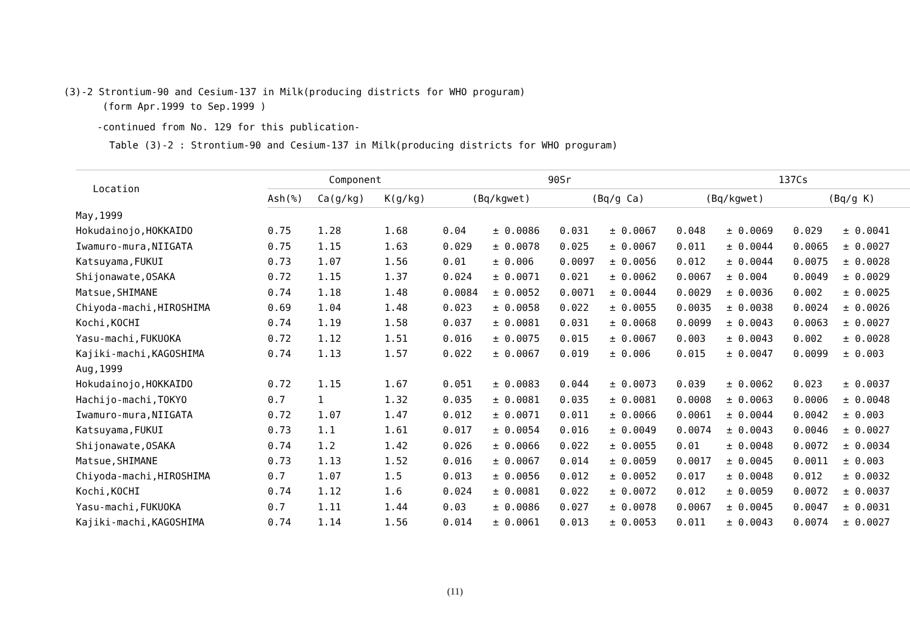(3)-2 Strontium-90 and Cesium-137 in Milk(producing districts for WHO proguram)
(form Apr.1999 to Sep.1999 )
-continued from No. 129 for this publication-
Table (3)-2 : Strontium-90 and Cesium-137 in Milk(producing districts for WHO proguram)
| Location | Component | | | 90Sr | | | | 137Cs | | | |
| --- | --- | --- | --- | --- | --- | --- | --- | --- | --- | --- | --- |
| | Ash(%) | Ca(g/kg) | K(g/kg) | (Bq/kgwet) | | (Bq/g Ca) | | (Bq/kgwet) | | (Bq/g K) | |
| May,1999 | | | | | | | | | | | |
| Hokudainojo,HOKKAIDO | 0.75 | 1.28 | 1.68 | 0.04 | ± 0.0086 | 0.031 | ± 0.0067 | 0.048 | ± 0.0069 | 0.029 | ± 0.0041 |
| Iwamuro-mura,NIIGATA | 0.75 | 1.15 | 1.63 | 0.029 | ± 0.0078 | 0.025 | ± 0.0067 | 0.011 | ± 0.0044 | 0.0065 | ± 0.0027 |
| Katsuyama,FUKUI | 0.73 | 1.07 | 1.56 | 0.01 | ± 0.006 | 0.0097 | ± 0.0056 | 0.012 | ± 0.0044 | 0.0075 | ± 0.0028 |
| Shijonawate,OSAKA | 0.72 | 1.15 | 1.37 | 0.024 | ± 0.0071 | 0.021 | ± 0.0062 | 0.0067 | ± 0.004 | 0.0049 | ± 0.0029 |
| Matsue,SHIMANE | 0.74 | 1.18 | 1.48 | 0.0084 | ± 0.0052 | 0.0071 | ± 0.0044 | 0.0029 | ± 0.0036 | 0.002 | ± 0.0025 |
| Chiyoda-machi,HIROSHIMA | 0.69 | 1.04 | 1.48 | 0.023 | ± 0.0058 | 0.022 | ± 0.0055 | 0.0035 | ± 0.0038 | 0.0024 | ± 0.0026 |
| Kochi,KOCHI | 0.74 | 1.19 | 1.58 | 0.037 | ± 0.0081 | 0.031 | ± 0.0068 | 0.0099 | ± 0.0043 | 0.0063 | ± 0.0027 |
| Yasu-machi,FUKUOKA | 0.72 | 1.12 | 1.51 | 0.016 | ± 0.0075 | 0.015 | ± 0.0067 | 0.003 | ± 0.0043 | 0.002 | ± 0.0028 |
| Kajiki-machi,KAGOSHIMA | 0.74 | 1.13 | 1.57 | 0.022 | ± 0.0067 | 0.019 | ± 0.006 | 0.015 | ± 0.0047 | 0.0099 | ± 0.003 |
| Aug,1999 | | | | | | | | | | | |
| Hokudainojo,HOKKAIDO | 0.72 | 1.15 | 1.67 | 0.051 | ± 0.0083 | 0.044 | ± 0.0073 | 0.039 | ± 0.0062 | 0.023 | ± 0.0037 |
| Hachijo-machi,TOKYO | 0.7 | 1 | 1.32 | 0.035 | ± 0.0081 | 0.035 | ± 0.0081 | 0.0008 | ± 0.0063 | 0.0006 | ± 0.0048 |
| Iwamuro-mura,NIIGATA | 0.72 | 1.07 | 1.47 | 0.012 | ± 0.0071 | 0.011 | ± 0.0066 | 0.0061 | ± 0.0044 | 0.0042 | ± 0.003 |
| Katsuyama,FUKUI | 0.73 | 1.1 | 1.61 | 0.017 | ± 0.0054 | 0.016 | ± 0.0049 | 0.0074 | ± 0.0043 | 0.0046 | ± 0.0027 |
| Shijonawate,OSAKA | 0.74 | 1.2 | 1.42 | 0.026 | ± 0.0066 | 0.022 | ± 0.0055 | 0.01 | ± 0.0048 | 0.0072 | ± 0.0034 |
| Matsue,SHIMANE | 0.73 | 1.13 | 1.52 | 0.016 | ± 0.0067 | 0.014 | ± 0.0059 | 0.0017 | ± 0.0045 | 0.0011 | ± 0.003 |
| Chiyoda-machi,HIROSHIMA | 0.7 | 1.07 | 1.5 | 0.013 | ± 0.0056 | 0.012 | ± 0.0052 | 0.017 | ± 0.0048 | 0.012 | ± 0.0032 |
| Kochi,KOCHI | 0.74 | 1.12 | 1.6 | 0.024 | ± 0.0081 | 0.022 | ± 0.0072 | 0.012 | ± 0.0059 | 0.0072 | ± 0.0037 |
| Yasu-machi,FUKUOKA | 0.7 | 1.11 | 1.44 | 0.03 | ± 0.0086 | 0.027 | ± 0.0078 | 0.0067 | ± 0.0045 | 0.0047 | ± 0.0031 |
| Kajiki-machi,KAGOSHIMA | 0.74 | 1.14 | 1.56 | 0.014 | ± 0.0061 | 0.013 | ± 0.0053 | 0.011 | ± 0.0043 | 0.0074 | ± 0.0027 |
(11)